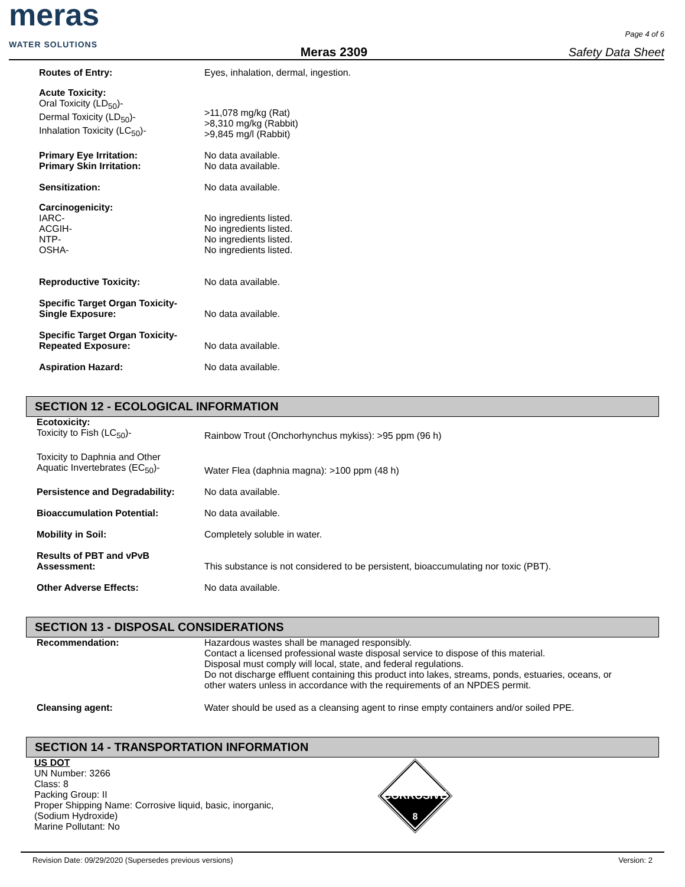meras
WATER SOLUTIONS
Meras 2309
Page 4 of 6
Safety Data Sheet
| Routes of Entry: | Eyes, inhalation, dermal, ingestion. |
| Acute Toxicity: Oral Toxicity (LD<sub>50</sub>)- Dermal Toxicity (LD<sub>50</sub>)- Inhalation Toxicity (LC<sub>50</sub>)- | >11,078 mg/kg (Rat) >8,310 mg/kg (Rabbit) >9,845 mg/l (Rabbit) |
| Primary Eye Irritation: Primary Skin Irritation: | No data available. No data available. |
| Sensitization: | No data available. |
| Carcinogenicity: IARC- ACGIH- NTP- OSHA- | No ingredients listed. No ingredients listed. No ingredients listed. No ingredients listed. |
| Reproductive Toxicity: | No data available. |
| Specific Target Organ Toxicity- Single Exposure: | No data available. |
| Specific Target Organ Toxicity- Repeated Exposure: | No data available. |
| Aspiration Hazard: | No data available. |
SECTION 12 - ECOLOGICAL INFORMATION
| Ecotoxicity: Toxicity to Fish (LC<sub>50</sub>)- | Rainbow Trout (Onchorhynchus mykiss): >95 ppm (96 h) |
| Toxicity to Daphnia and Other Aquatic Invertebrates (EC<sub>50</sub>)- | Water Flea (daphnia magna): >100 ppm (48 h) |
| Persistence and Degradability: | No data available. |
| Bioaccumulation Potential: | No data available. |
| Mobility in Soil: | Completely soluble in water. |
| Results of PBT and vPvB Assessment: | This substance is not considered to be persistent, bioaccumulating nor toxic (PBT). |
| Other Adverse Effects: | No data available. |
SECTION 13 - DISPOSAL CONSIDERATIONS
| Recommendation: | Hazardous wastes shall be managed responsibly. Contact a licensed professional waste disposal service to dispose of this material. Disposal must comply will local, state, and federal regulations. Do not discharge effluent containing this product into lakes, streams, ponds, estuaries, oceans, or other waters unless in accordance with the requirements of an NPDES permit. |
| Cleansing agent: | Water should be used as a cleansing agent to rinse empty containers and/or soiled PPE. |
SECTION 14 - TRANSPORTATION INFORMATION
US DOT
UN Number: 3266
Class: 8
Packing Group: II
Proper Shipping Name: Corrosive liquid, basic, inorganic,
(Sodium Hydroxide)
Marine Pollutant: No
CORROSIVE
8
Revision Date: 09/29/2020 (Supersedes previous versions) Version: 2